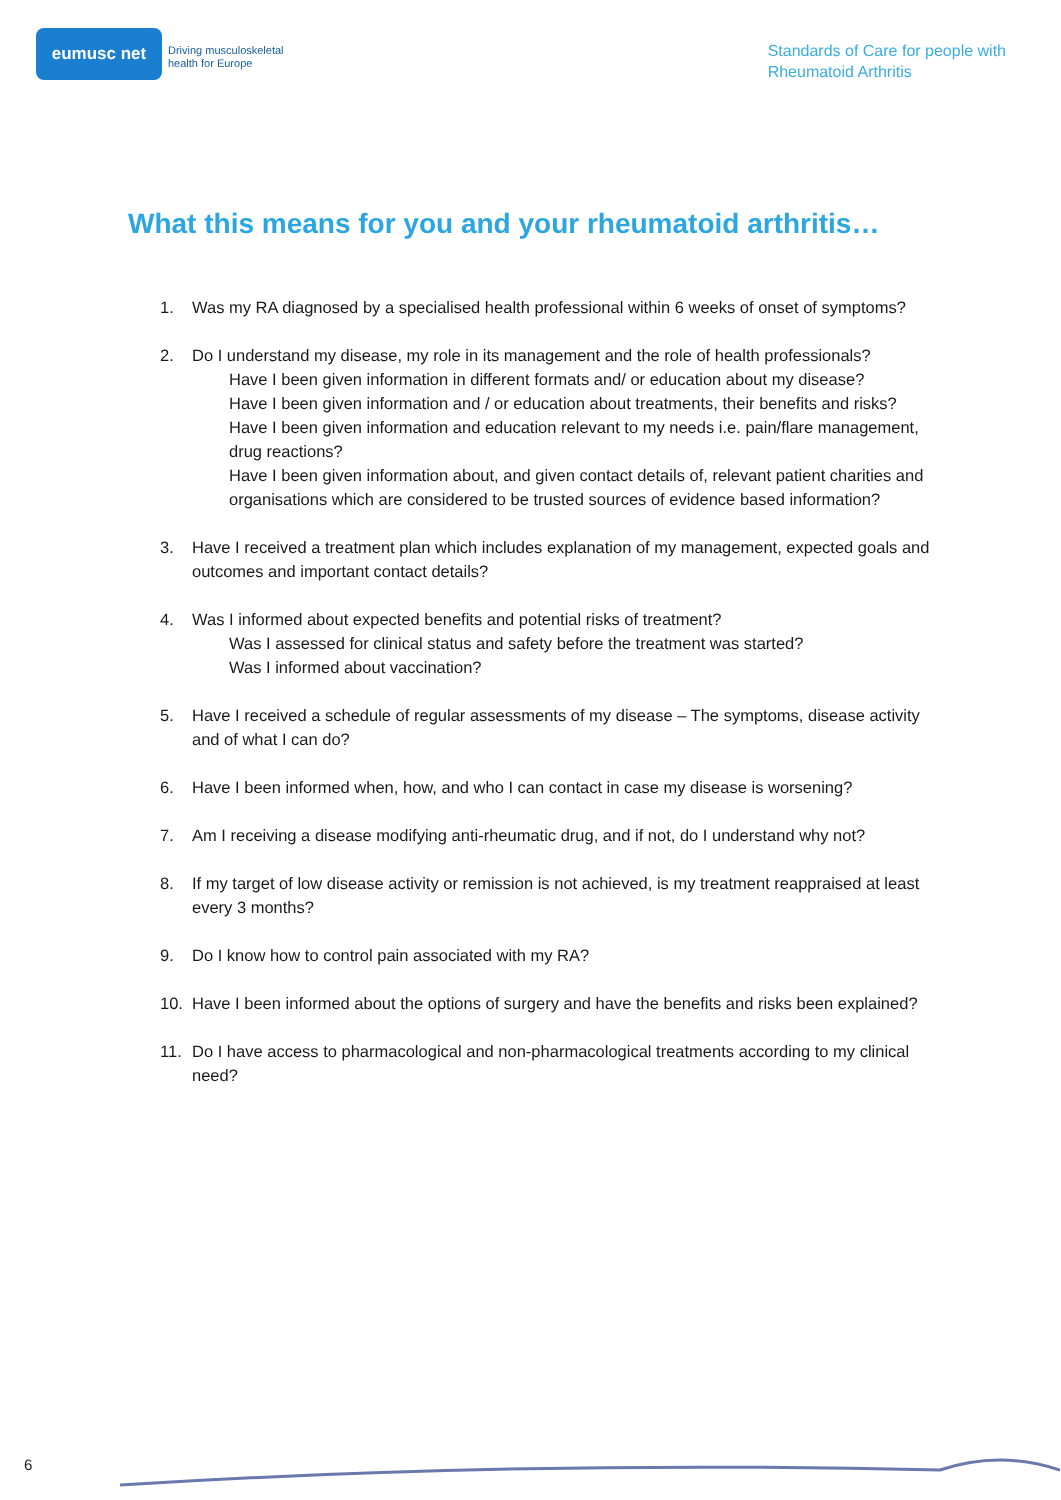eumusc net
Driving musculoskeletal
health for Europe
Standards of Care for people with
Rheumatoid Arthritis
What this means for you and your rheumatoid arthritis…
1. Was my RA diagnosed by a specialised health professional within 6 weeks of onset of symptoms?
2. Do I understand my disease, my role in its management and the role of health professionals?
Have I been given information in different formats and/ or education about my disease?
Have I been given information and / or education about treatments, their benefits and risks?
Have I been given information and education relevant to my needs i.e. pain/flare management, drug reactions?
Have I been given information about, and given contact details of, relevant patient charities and organisations which are considered to be trusted sources of evidence based information?
3. Have I received a treatment plan which includes explanation of my management, expected goals and outcomes and important contact details?
4. Was I informed about expected benefits and potential risks of treatment?
Was I assessed for clinical status and safety before the treatment was started?
Was I informed about vaccination?
5. Have I received a schedule of regular assessments of my disease – The symptoms, disease activity and of what I can do?
6. Have I been informed when, how, and who I can contact in case my disease is worsening?
7. Am I receiving a disease modifying anti-rheumatic drug, and if not, do I understand why not?
8. If my target of low disease activity or remission is not achieved, is my treatment reappraised at least every 3 months?
9. Do I know how to control pain associated with my RA?
10. Have I been informed about the options of surgery and have the benefits and risks been explained?
11. Do I have access to pharmacological and non-pharmacological treatments according to my clinical need?
6